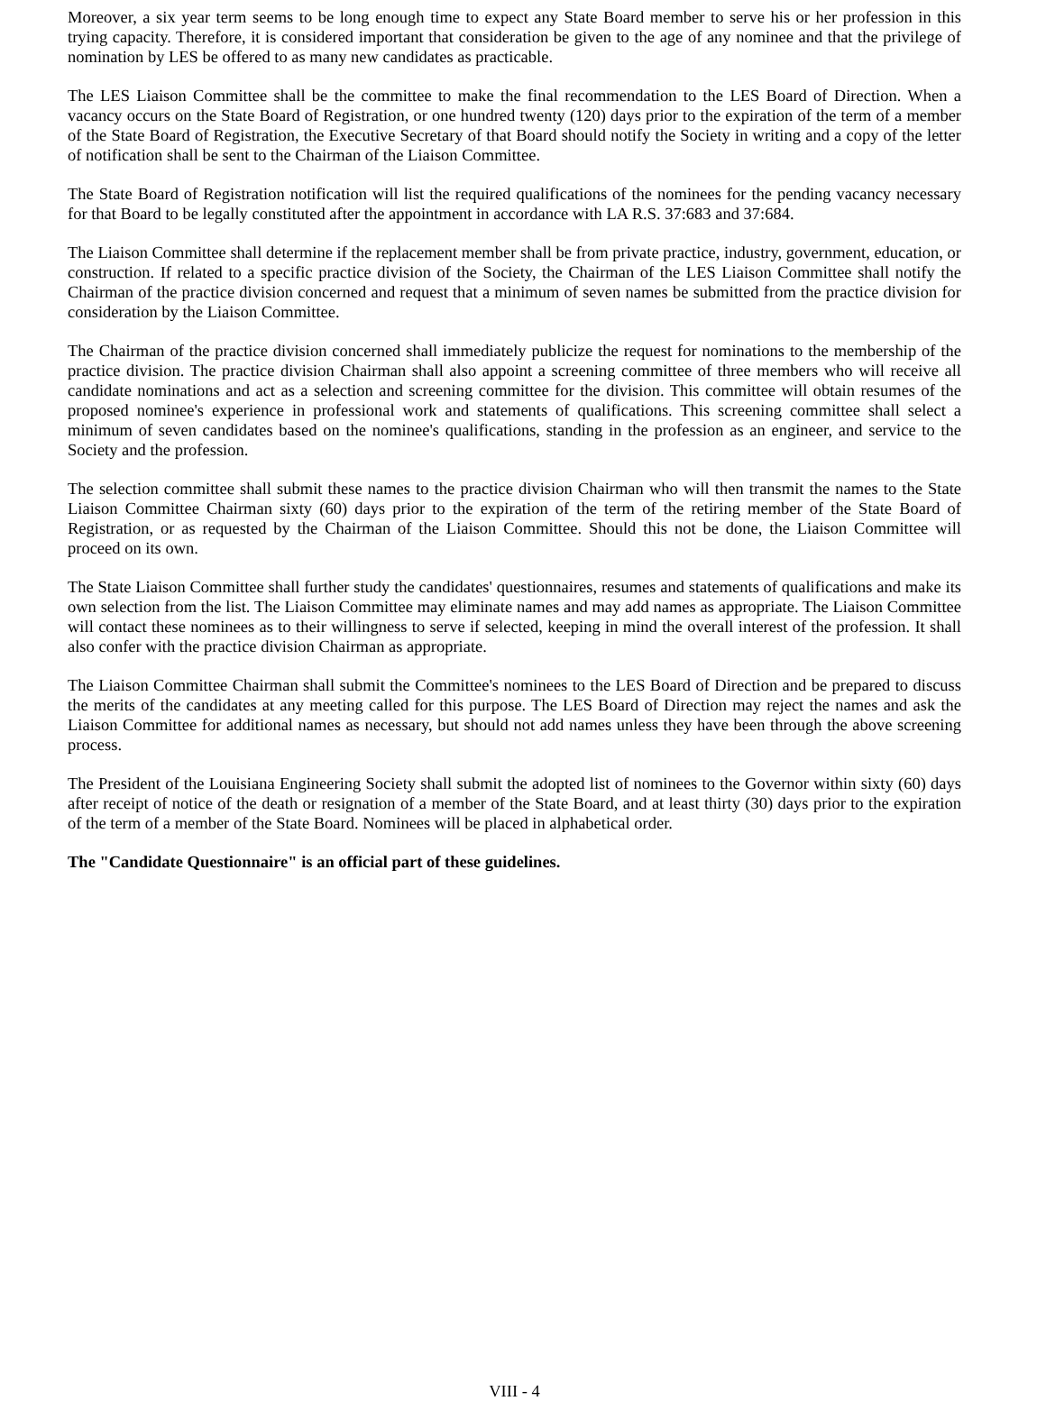Moreover, a six year term seems to be long enough time to expect any State Board member to serve his or her profession in this trying capacity. Therefore, it is considered important that consideration be given to the age of any nominee and that the privilege of nomination by LES be offered to as many new candidates as practicable.
The LES Liaison Committee shall be the committee to make the final recommendation to the LES Board of Direction. When a vacancy occurs on the State Board of Registration, or one hundred twenty (120) days prior to the expiration of the term of a member of the State Board of Registration, the Executive Secretary of that Board should notify the Society in writing and a copy of the letter of notification shall be sent to the Chairman of the Liaison Committee.
The State Board of Registration notification will list the required qualifications of the nominees for the pending vacancy necessary for that Board to be legally constituted after the appointment in accordance with LA R.S. 37:683 and 37:684.
The Liaison Committee shall determine if the replacement member shall be from private practice, industry, government, education, or construction. If related to a specific practice division of the Society, the Chairman of the LES Liaison Committee shall notify the Chairman of the practice division concerned and request that a minimum of seven names be submitted from the practice division for consideration by the Liaison Committee.
The Chairman of the practice division concerned shall immediately publicize the request for nominations to the membership of the practice division. The practice division Chairman shall also appoint a screening committee of three members who will receive all candidate nominations and act as a selection and screening committee for the division. This committee will obtain resumes of the proposed nominee's experience in professional work and statements of qualifications. This screening committee shall select a minimum of seven candidates based on the nominee's qualifications, standing in the profession as an engineer, and service to the Society and the profession.
The selection committee shall submit these names to the practice division Chairman who will then transmit the names to the State Liaison Committee Chairman sixty (60) days prior to the expiration of the term of the retiring member of the State Board of Registration, or as requested by the Chairman of the Liaison Committee. Should this not be done, the Liaison Committee will proceed on its own.
The State Liaison Committee shall further study the candidates' questionnaires, resumes and statements of qualifications and make its own selection from the list. The Liaison Committee may eliminate names and may add names as appropriate. The Liaison Committee will contact these nominees as to their willingness to serve if selected, keeping in mind the overall interest of the profession. It shall also confer with the practice division Chairman as appropriate.
The Liaison Committee Chairman shall submit the Committee's nominees to the LES Board of Direction and be prepared to discuss the merits of the candidates at any meeting called for this purpose. The LES Board of Direction may reject the names and ask the Liaison Committee for additional names as necessary, but should not add names unless they have been through the above screening process.
The President of the Louisiana Engineering Society shall submit the adopted list of nominees to the Governor within sixty (60) days after receipt of notice of the death or resignation of a member of the State Board, and at least thirty (30) days prior to the expiration of the term of a member of the State Board. Nominees will be placed in alphabetical order.
The "Candidate Questionnaire" is an official part of these guidelines.
VIII - 4